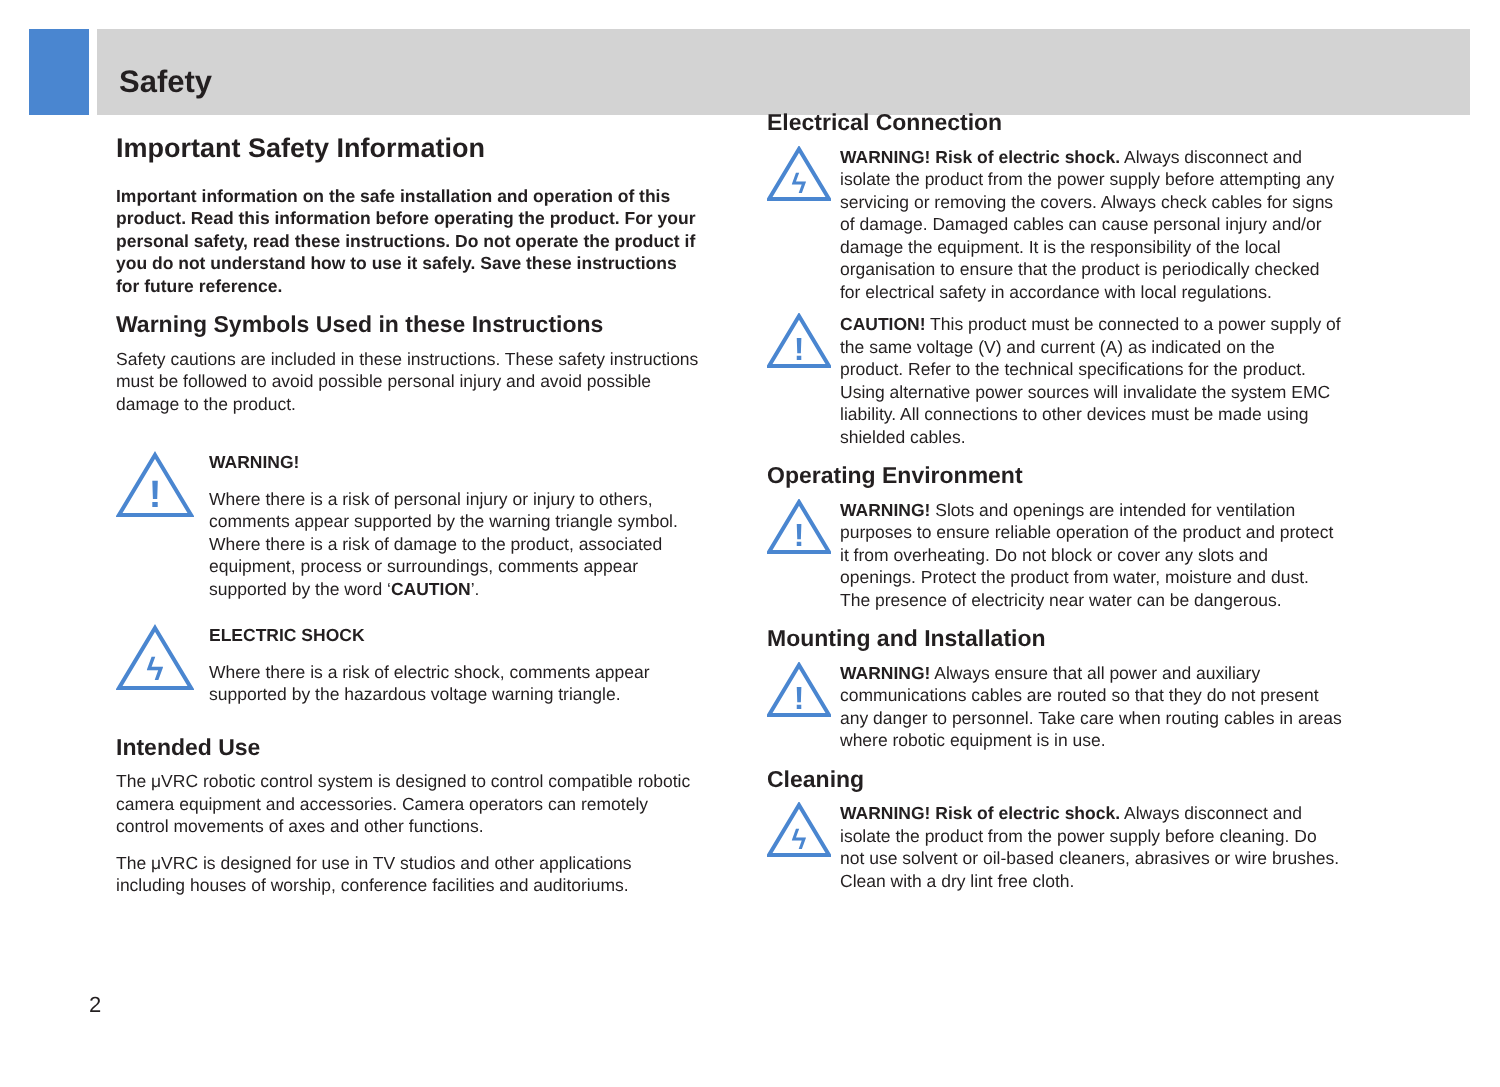Safety
Important Safety Information
Important information on the safe installation and operation of this product. Read this information before operating the product. For your personal safety, read these instructions. Do not operate the product if you do not understand how to use it safely. Save these instructions for future reference.
Warning Symbols Used in these Instructions
Safety cautions are included in these instructions. These safety instructions must be followed to avoid possible personal injury and avoid possible damage to the product.
!
WARNING!
Where there is a risk of personal injury or injury to others, comments appear supported by the warning triangle symbol.
Where there is a risk of damage to the product, associated equipment, process or surroundings, comments appear supported by the word ‘CAUTION’.
ϟ
ELECTRIC SHOCK
Where there is a risk of electric shock, comments appear supported by the hazardous voltage warning triangle.
Intended Use
The μVRC robotic control system is designed to control compatible robotic camera equipment and accessories. Camera operators can remotely control movements of axes and other functions.
The μVRC is designed for use in TV studios and other applications including houses of worship, conference facilities and auditoriums.
Electrical Connection
ϟ
WARNING! Risk of electric shock. Always disconnect and isolate the product from the power supply before attempting any servicing or removing the covers. Always check cables for signs of damage. Damaged cables can cause personal injury and/or damage the equipment. It is the responsibility of the local organisation to ensure that the product is periodically checked for electrical safety in accordance with local regulations.
!
CAUTION! This product must be connected to a power supply of the same voltage (V) and current (A) as indicated on the product. Refer to the technical specifications for the product. Using alternative power sources will invalidate the system EMC liability. All connections to other devices must be made using shielded cables.
Operating Environment
!
WARNING! Slots and openings are intended for ventilation purposes to ensure reliable operation of the product and protect it from overheating. Do not block or cover any slots and openings. Protect the product from water, moisture and dust. The presence of electricity near water can be dangerous.
Mounting and Installation
!
WARNING! Always ensure that all power and auxiliary communications cables are routed so that they do not present any danger to personnel. Take care when routing cables in areas where robotic equipment is in use.
Cleaning
ϟ
WARNING! Risk of electric shock. Always disconnect and isolate the product from the power supply before cleaning. Do not use solvent or oil-based cleaners, abrasives or wire brushes. Clean with a dry lint free cloth.
2